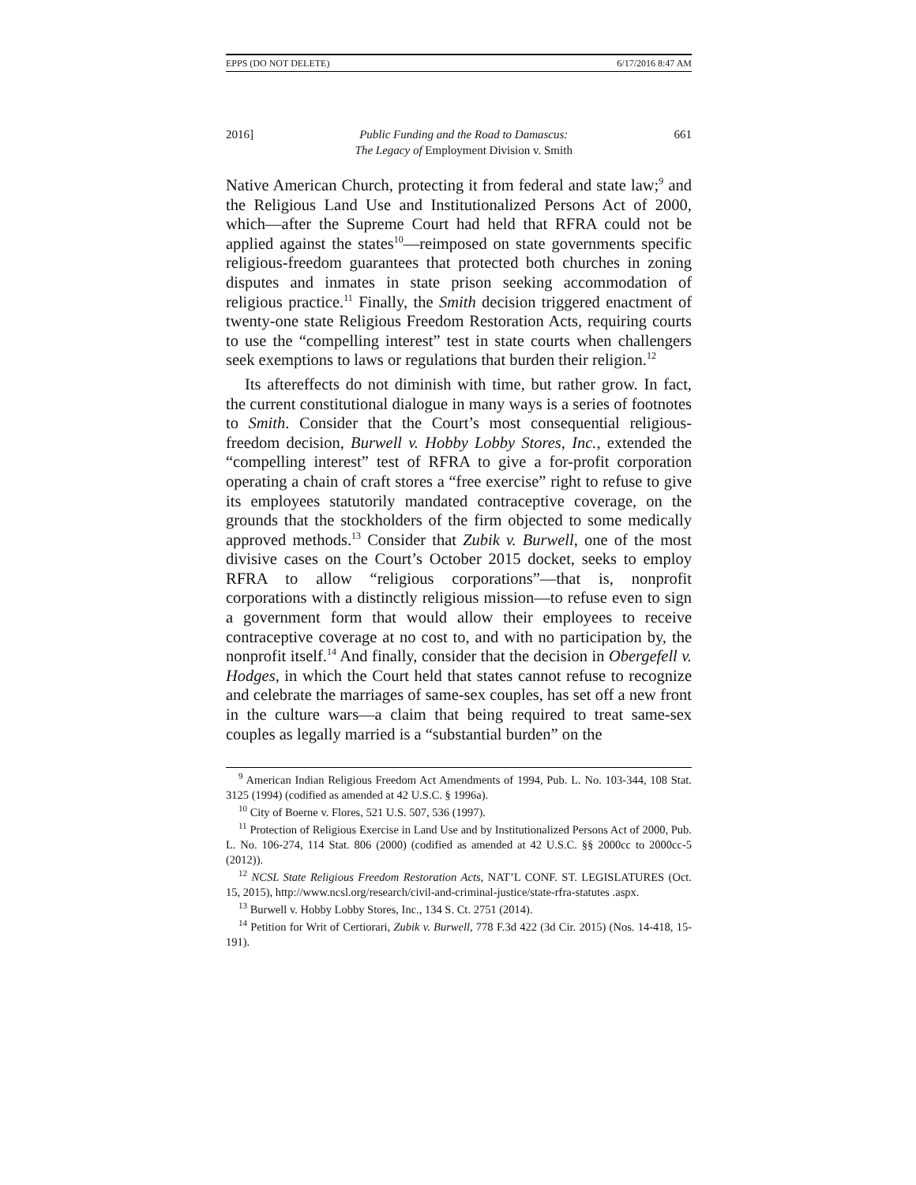EPPS (DO NOT DELETE) 6/17/2016 8:47 AM
2016] Public Funding and the Road to Damascus:
The Legacy of Employment Division v. Smith 661
Native American Church, protecting it from federal and state law;<sup>9</sup> and the Religious Land Use and Institutionalized Persons Act of 2000, which—after the Supreme Court had held that RFRA could not be applied against the states<sup>10</sup>—reimposed on state governments specific religious-freedom guarantees that protected both churches in zoning disputes and inmates in state prison seeking accommodation of religious practice.<sup>11</sup> Finally, the Smith decision triggered enactment of twenty-one state Religious Freedom Restoration Acts, requiring courts to use the “compelling interest” test in state courts when challengers seek exemptions to laws or regulations that burden their religion.<sup>12</sup>
Its aftereffects do not diminish with time, but rather grow. In fact, the current constitutional dialogue in many ways is a series of footnotes to Smith. Consider that the Court’s most consequential religious-freedom decision, Burwell v. Hobby Lobby Stores, Inc., extended the “compelling interest” test of RFRA to give a for-profit corporation operating a chain of craft stores a “free exercise” right to refuse to give its employees statutorily mandated contraceptive coverage, on the grounds that the stockholders of the firm objected to some medically approved methods.<sup>13</sup> Consider that Zubik v. Burwell, one of the most divisive cases on the Court’s October 2015 docket, seeks to employ RFRA to allow “religious corporations”—that is, nonprofit corporations with a distinctly religious mission—to refuse even to sign a government form that would allow their employees to receive contraceptive coverage at no cost to, and with no participation by, the nonprofit itself.<sup>14</sup> And finally, consider that the decision in Obergefell v. Hodges, in which the Court held that states cannot refuse to recognize and celebrate the marriages of same-sex couples, has set off a new front in the culture wars—a claim that being required to treat same-sex couples as legally married is a “substantial burden” on the
<sup>9</sup> American Indian Religious Freedom Act Amendments of 1994, Pub. L. No. 103-344, 108 Stat. 3125 (1994) (codified as amended at 42 U.S.C. § 1996a).
<sup>10</sup> City of Boerne v. Flores, 521 U.S. 507, 536 (1997).
<sup>11</sup> Protection of Religious Exercise in Land Use and by Institutionalized Persons Act of 2000, Pub. L. No. 106-274, 114 Stat. 806 (2000) (codified as amended at 42 U.S.C. §§ 2000cc to 2000cc-5 (2012)).
<sup>12</sup> NCSL State Religious Freedom Restoration Acts, NAT’L CONF. ST. LEGISLATURES (Oct. 15, 2015), http://www.ncsl.org/research/civil-and-criminal-justice/state-rfra-statutes .aspx.
<sup>13</sup> Burwell v. Hobby Lobby Stores, Inc., 134 S. Ct. 2751 (2014).
<sup>14</sup> Petition for Writ of Certiorari, Zubik v. Burwell, 778 F.3d 422 (3d Cir. 2015) (Nos. 14-418, 15-191).